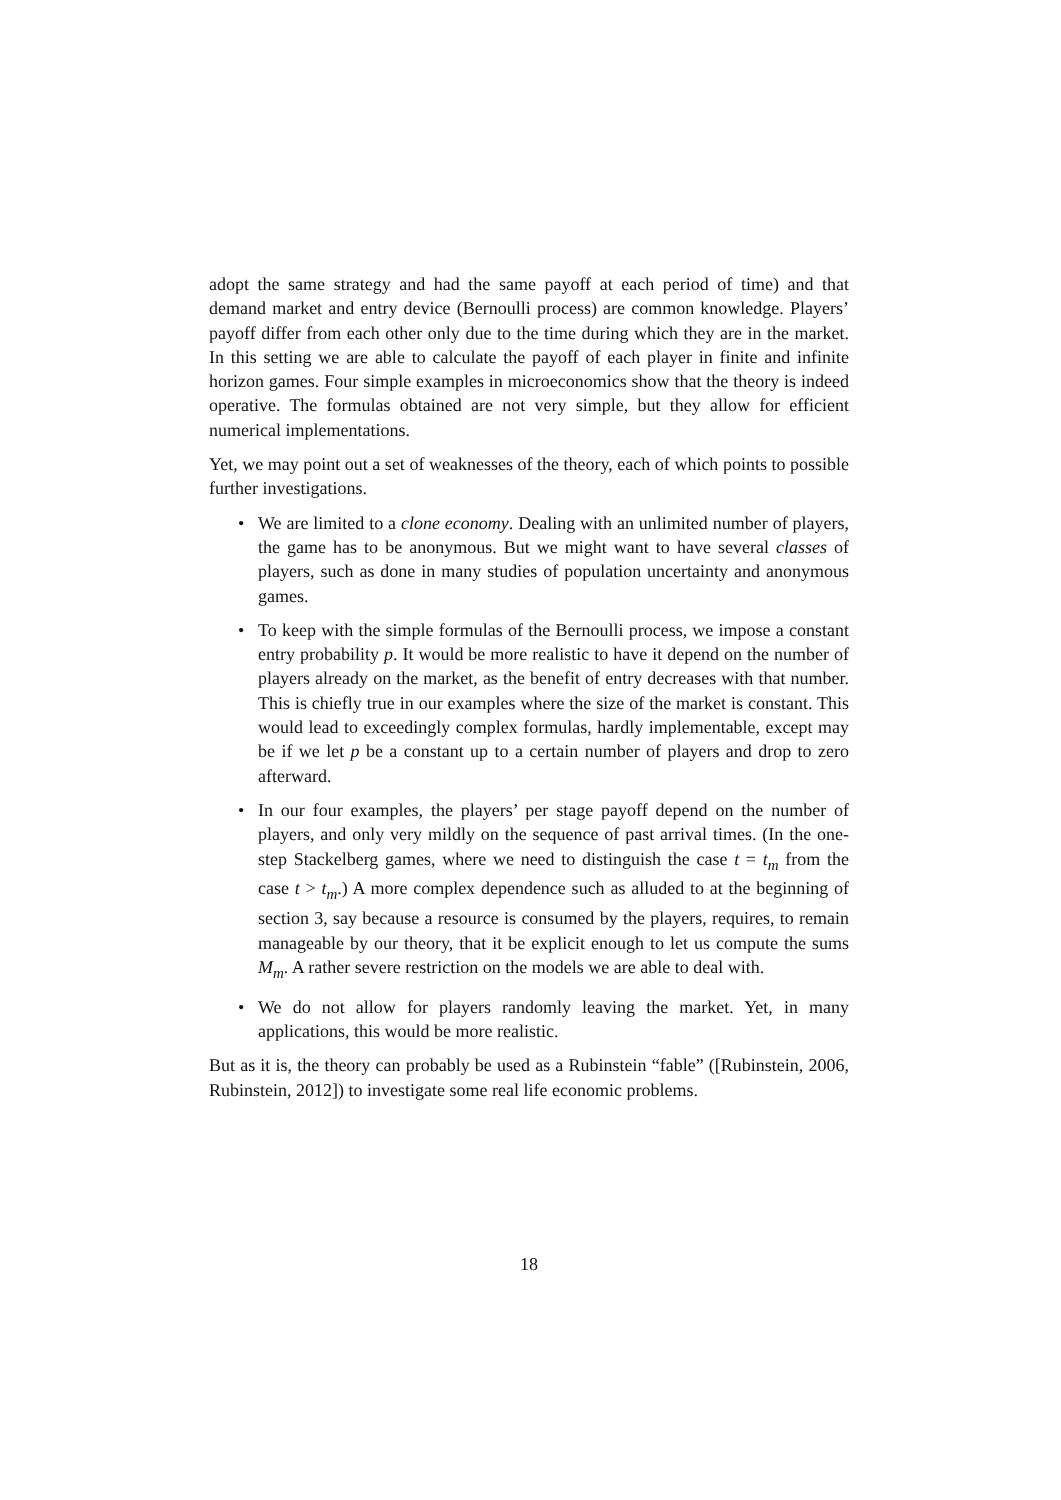adopt the same strategy and had the same payoff at each period of time) and that demand market and entry device (Bernoulli process) are common knowledge. Players’ payoff differ from each other only due to the time during which they are in the market. In this setting we are able to calculate the payoff of each player in finite and infinite horizon games. Four simple examples in microeconomics show that the theory is indeed operative. The formulas obtained are not very simple, but they allow for efficient numerical implementations.
Yet, we may point out a set of weaknesses of the theory, each of which points to possible further investigations.
• We are limited to a clone economy. Dealing with an unlimited number of players, the game has to be anonymous. But we might want to have several classes of players, such as done in many studies of population uncertainty and anonymous games.
• To keep with the simple formulas of the Bernoulli process, we impose a constant entry probability p. It would be more realistic to have it depend on the number of players already on the market, as the benefit of entry decreases with that number. This is chiefly true in our examples where the size of the market is constant. This would lead to exceedingly complex formulas, hardly implementable, except may be if we let p be a constant up to a certain number of players and drop to zero afterward.
• In our four examples, the players’ per stage payoff depend on the number of players, and only very mildly on the sequence of past arrival times. (In the one-step Stackelberg games, where we need to distinguish the case t = t<sub>m</sub> from the case t > t<sub>m</sub>.) A more complex dependence such as alluded to at the beginning of section 3, say because a resource is consumed by the players, requires, to remain manageable by our theory, that it be explicit enough to let us compute the sums M<sub>m</sub>. A rather severe restriction on the models we are able to deal with.
• We do not allow for players randomly leaving the market. Yet, in many applications, this would be more realistic.
But as it is, the theory can probably be used as a Rubinstein “fable” ([Rubinstein, 2006, Rubinstein, 2012]) to investigate some real life economic problems.
18